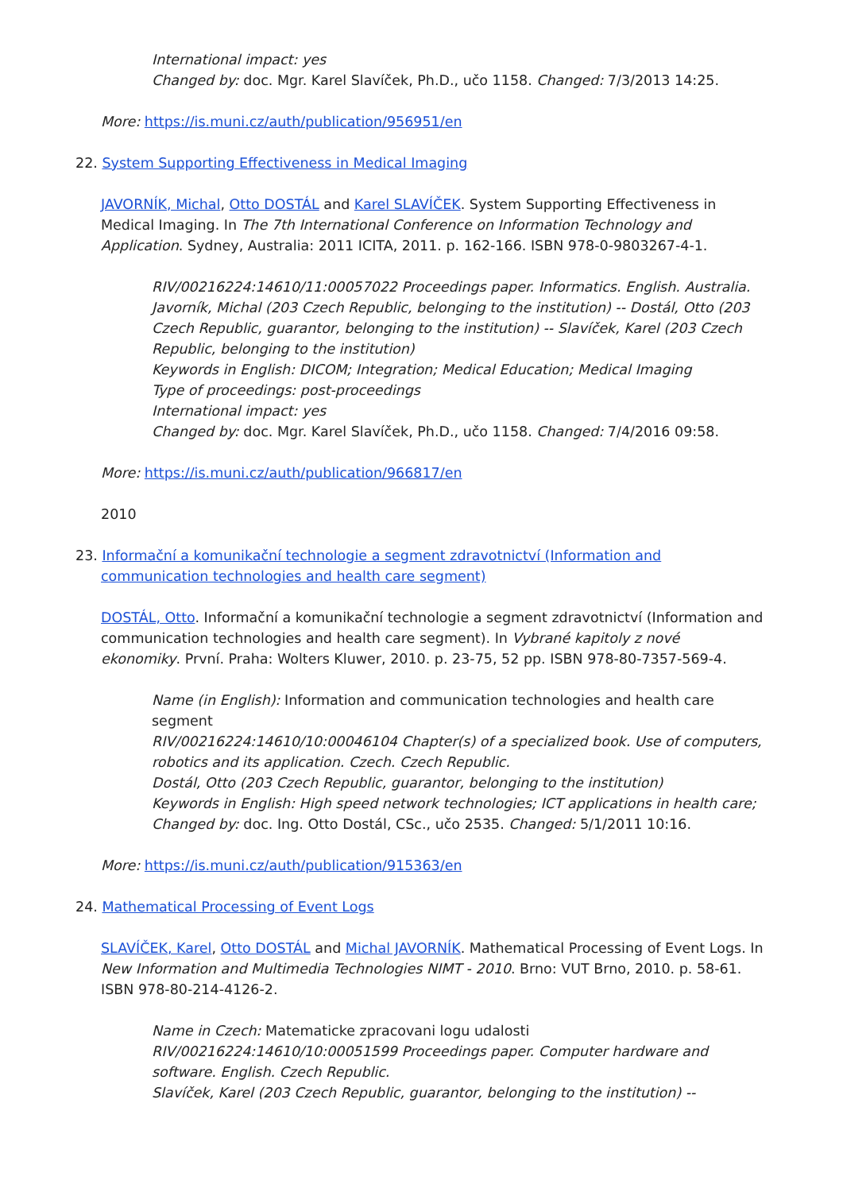International impact: yes
Changed by: doc. Mgr. Karel Slavíček, Ph.D., učo 1158. Changed: 7/3/2013 14:25.
More: https://is.muni.cz/auth/publication/956951/en
22. System Supporting Effectiveness in Medical Imaging
JAVORNÍK, Michal, Otto DOSTÁL and Karel SLAVÍČEK. System Supporting Effectiveness in Medical Imaging. In The 7th International Conference on Information Technology and Application. Sydney, Australia: 2011 ICITA, 2011. p. 162-166. ISBN 978-0-9803267-4-1.
RIV/00216224:14610/11:00057022 Proceedings paper. Informatics. English. Australia.
Javorník, Michal (203 Czech Republic, belonging to the institution) -- Dostál, Otto (203 Czech Republic, guarantor, belonging to the institution) -- Slavíček, Karel (203 Czech Republic, belonging to the institution)
Keywords in English: DICOM; Integration; Medical Education; Medical Imaging
Type of proceedings: post-proceedings
International impact: yes
Changed by: doc. Mgr. Karel Slavíček, Ph.D., učo 1158. Changed: 7/4/2016 09:58.
More: https://is.muni.cz/auth/publication/966817/en
2010
23. Informační a komunikační technologie a segment zdravotnictví (Information and communication technologies and health care segment)
DOSTÁL, Otto. Informační a komunikační technologie a segment zdravotnictví (Information and communication technologies and health care segment). In Vybrané kapitoly z nové ekonomiky. První. Praha: Wolters Kluwer, 2010. p. 23-75, 52 pp. ISBN 978-80-7357-569-4.
Name (in English): Information and communication technologies and health care segment
RIV/00216224:14610/10:00046104 Chapter(s) of a specialized book. Use of computers, robotics and its application. Czech. Czech Republic.
Dostál, Otto (203 Czech Republic, guarantor, belonging to the institution)
Keywords in English: High speed network technologies; ICT applications in health care;
Changed by: doc. Ing. Otto Dostál, CSc., učo 2535. Changed: 5/1/2011 10:16.
More: https://is.muni.cz/auth/publication/915363/en
24. Mathematical Processing of Event Logs
SLAVÍČEK, Karel, Otto DOSTÁL and Michal JAVORNÍK. Mathematical Processing of Event Logs. In New Information and Multimedia Technologies NIMT - 2010. Brno: VUT Brno, 2010. p. 58-61. ISBN 978-80-214-4126-2.
Name in Czech: Matematicke zpracovani logu udalosti
RIV/00216224:14610/10:00051599 Proceedings paper. Computer hardware and software. English. Czech Republic.
Slavíček, Karel (203 Czech Republic, guarantor, belonging to the institution) --